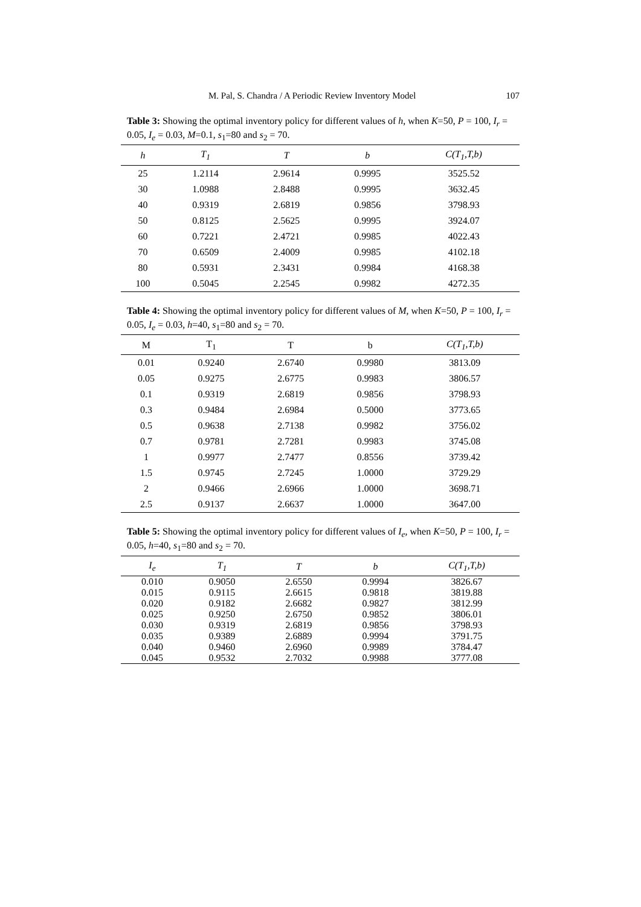M. Pal, S. Chandra / A Periodic Review Inventory Model 107
Table 3: Showing the optimal inventory policy for different values of h, when K=50, P = 100, I<sub>r</sub> = 0.05, I<sub>e</sub> = 0.03, M=0.1, s<sub>1</sub>=80 and s<sub>2</sub> = 70.
| h | T<sub>1</sub> | T | b | C(T<sub>1</sub>,T,b) |
| --- | --- | --- | --- | --- |
| 25 | 1.2114 | 2.9614 | 0.9995 | 3525.52 |
| 30 | 1.0988 | 2.8488 | 0.9995 | 3632.45 |
| 40 | 0.9319 | 2.6819 | 0.9856 | 3798.93 |
| 50 | 0.8125 | 2.5625 | 0.9995 | 3924.07 |
| 60 | 0.7221 | 2.4721 | 0.9985 | 4022.43 |
| 70 | 0.6509 | 2.4009 | 0.9985 | 4102.18 |
| 80 | 0.5931 | 2.3431 | 0.9984 | 4168.38 |
| 100 | 0.5045 | 2.2545 | 0.9982 | 4272.35 |
Table 4: Showing the optimal inventory policy for different values of M, when K=50, P = 100, I<sub>r</sub> = 0.05, I<sub>e</sub> = 0.03, h=40, s<sub>1</sub>=80 and s<sub>2</sub> = 70.
| M | T<sub>1</sub> | T | b | C(T<sub>1</sub>,T,b) |
| --- | --- | --- | --- | --- |
| 0.01 | 0.9240 | 2.6740 | 0.9980 | 3813.09 |
| 0.05 | 0.9275 | 2.6775 | 0.9983 | 3806.57 |
| 0.1 | 0.9319 | 2.6819 | 0.9856 | 3798.93 |
| 0.3 | 0.9484 | 2.6984 | 0.5000 | 3773.65 |
| 0.5 | 0.9638 | 2.7138 | 0.9982 | 3756.02 |
| 0.7 | 0.9781 | 2.7281 | 0.9983 | 3745.08 |
| 1 | 0.9977 | 2.7477 | 0.8556 | 3739.42 |
| 1.5 | 0.9745 | 2.7245 | 1.0000 | 3729.29 |
| 2 | 0.9466 | 2.6966 | 1.0000 | 3698.71 |
| 2.5 | 0.9137 | 2.6637 | 1.0000 | 3647.00 |
Table 5: Showing the optimal inventory policy for different values of I<sub>e</sub>, when K=50, P = 100, I<sub>r</sub> = 0.05, h=40, s<sub>1</sub>=80 and s<sub>2</sub> = 70.
| I<sub>e</sub> | T<sub>1</sub> | T | b | C(T<sub>1</sub>,T,b) |
| --- | --- | --- | --- | --- |
| 0.010 | 0.9050 | 2.6550 | 0.9994 | 3826.67 |
| 0.015 | 0.9115 | 2.6615 | 0.9818 | 3819.88 |
| 0.020 | 0.9182 | 2.6682 | 0.9827 | 3812.99 |
| 0.025 | 0.9250 | 2.6750 | 0.9852 | 3806.01 |
| 0.030 | 0.9319 | 2.6819 | 0.9856 | 3798.93 |
| 0.035 | 0.9389 | 2.6889 | 0.9994 | 3791.75 |
| 0.040 | 0.9460 | 2.6960 | 0.9989 | 3784.47 |
| 0.045 | 0.9532 | 2.7032 | 0.9988 | 3777.08 |